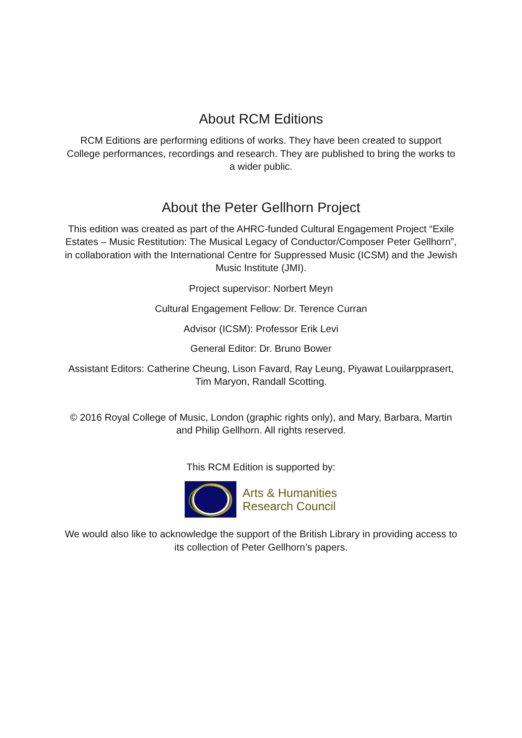About RCM Editions
RCM Editions are performing editions of works. They have been created to support College performances, recordings and research. They are published to bring the works to a wider public.
About the Peter Gellhorn Project
This edition was created as part of the AHRC-funded Cultural Engagement Project “Exile Estates – Music Restitution: The Musical Legacy of Conductor/Composer Peter Gellhorn”, in collaboration with the International Centre for Suppressed Music (ICSM) and the Jewish Music Institute (JMI).
Project supervisor: Norbert Meyn
Cultural Engagement Fellow: Dr. Terence Curran
Advisor (ICSM): Professor Erik Levi
General Editor: Dr. Bruno Bower
Assistant Editors: Catherine Cheung, Lison Favard, Ray Leung, Piyawat Louilarpprasert, Tim Maryon, Randall Scotting.
© 2016 Royal College of Music, London (graphic rights only), and Mary, Barbara, Martin and Philip Gellhorn. All rights reserved.
This RCM Edition is supported by:
Arts & Humanities
Research Council
We would also like to acknowledge the support of the British Library in providing access to its collection of Peter Gellhorn’s papers.